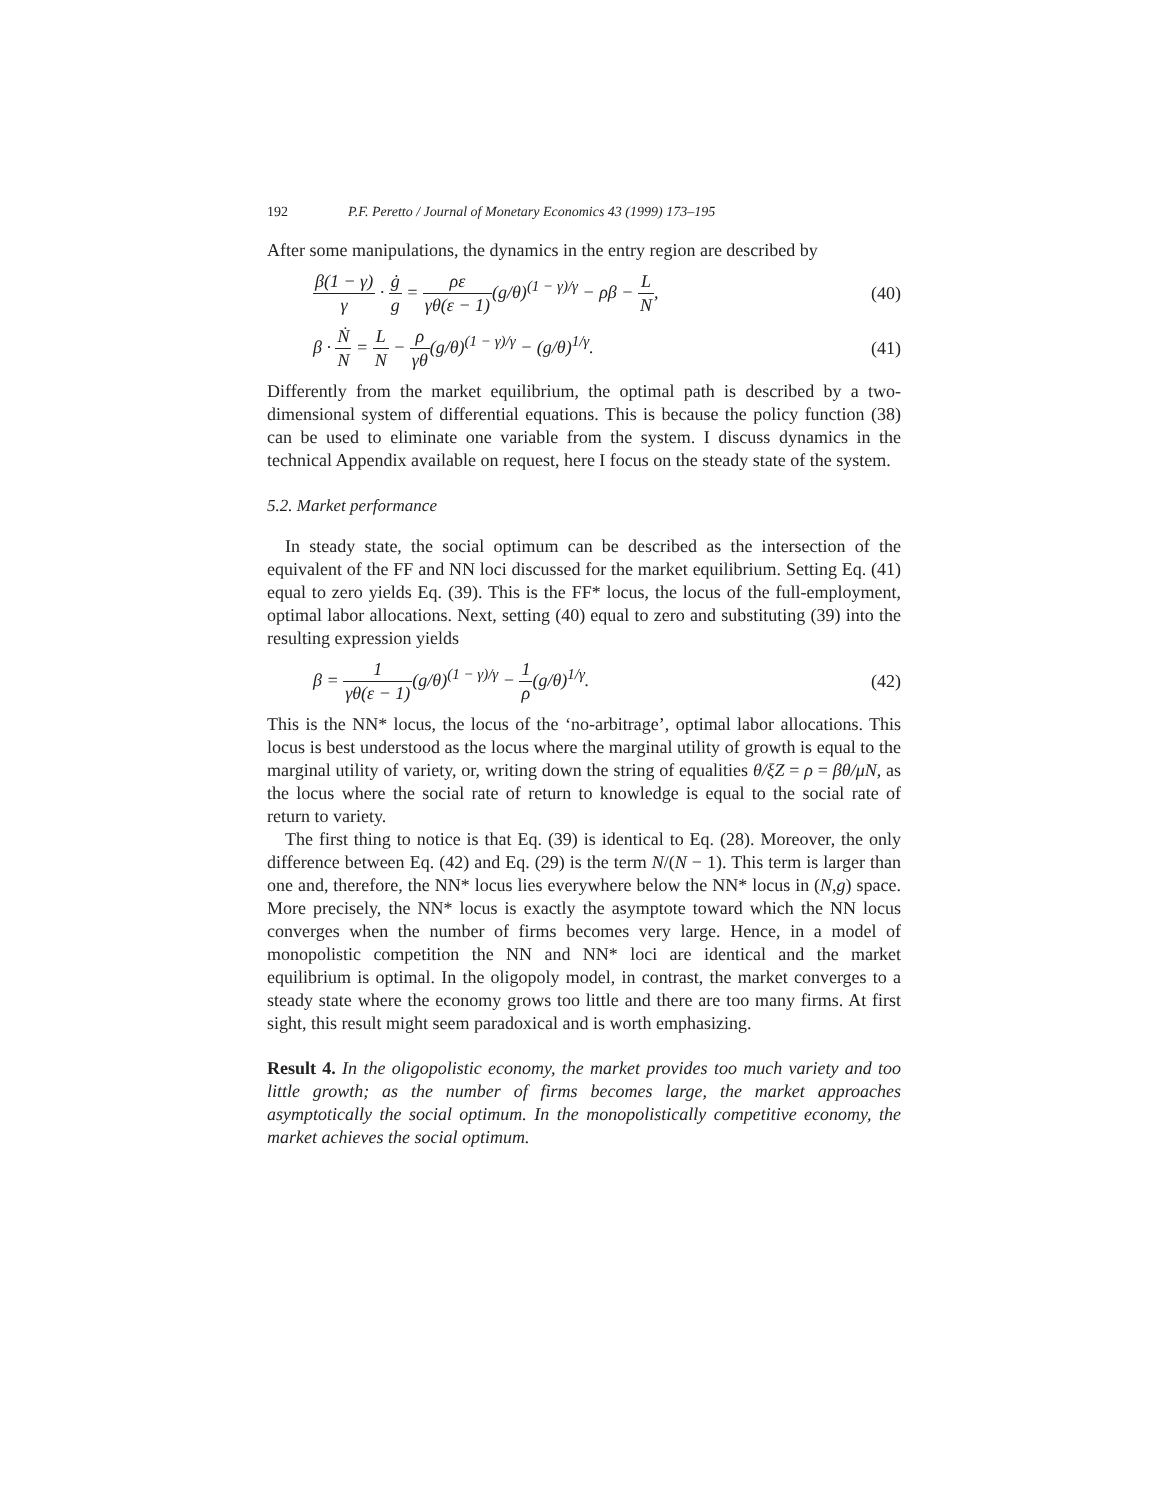192 P.F. Peretto / Journal of Monetary Economics 43 (1999) 173–195
After some manipulations, the dynamics in the entry region are described by
β(1 − γ) γ · ġ g = ρε γθ(ε − 1)(g/θ)<sup>(1 − γ)/γ</sup> − ρβ − L N, (40)
β · Ṅ N = L N − ρ γθ(g/θ)<sup>(1 − γ)/γ</sup> − (g/θ)<sup>1/γ</sup>. (41)
Differently from the market equilibrium, the optimal path is described by a two-dimensional system of differential equations. This is because the policy function (38) can be used to eliminate one variable from the system. I discuss dynamics in the technical Appendix available on request, here I focus on the steady state of the system.
5.2. Market performance
In steady state, the social optimum can be described as the intersection of the equivalent of the FF and NN loci discussed for the market equilibrium. Setting Eq. (41) equal to zero yields Eq. (39). This is the FF* locus, the locus of the full-employment, optimal labor allocations. Next, setting (40) equal to zero and substituting (39) into the resulting expression yields
β = 1 γθ(ε − 1)(g/θ)<sup>(1 − γ)/γ</sup> − 1 ρ(g/θ)<sup>1/γ</sup>. (42)
This is the NN* locus, the locus of the ‘no-arbitrage’, optimal labor allocations. This locus is best understood as the locus where the marginal utility of growth is equal to the marginal utility of variety, or, writing down the string of equalities θ/ξZ = ρ = βθ/μN, as the locus where the social rate of return to knowledge is equal to the social rate of return to variety.
The first thing to notice is that Eq. (39) is identical to Eq. (28). Moreover, the only difference between Eq. (42) and Eq. (29) is the term N/(N − 1). This term is larger than one and, therefore, the NN* locus lies everywhere below the NN* locus in (N,g) space. More precisely, the NN* locus is exactly the asymptote toward which the NN locus converges when the number of firms becomes very large. Hence, in a model of monopolistic competition the NN and NN* loci are identical and the market equilibrium is optimal. In the oligopoly model, in contrast, the market converges to a steady state where the economy grows too little and there are too many firms. At first sight, this result might seem paradoxical and is worth emphasizing.
Result 4. In the oligopolistic economy, the market provides too much variety and too little growth; as the number of firms becomes large, the market approaches asymptotically the social optimum. In the monopolistically competitive economy, the market achieves the social optimum.